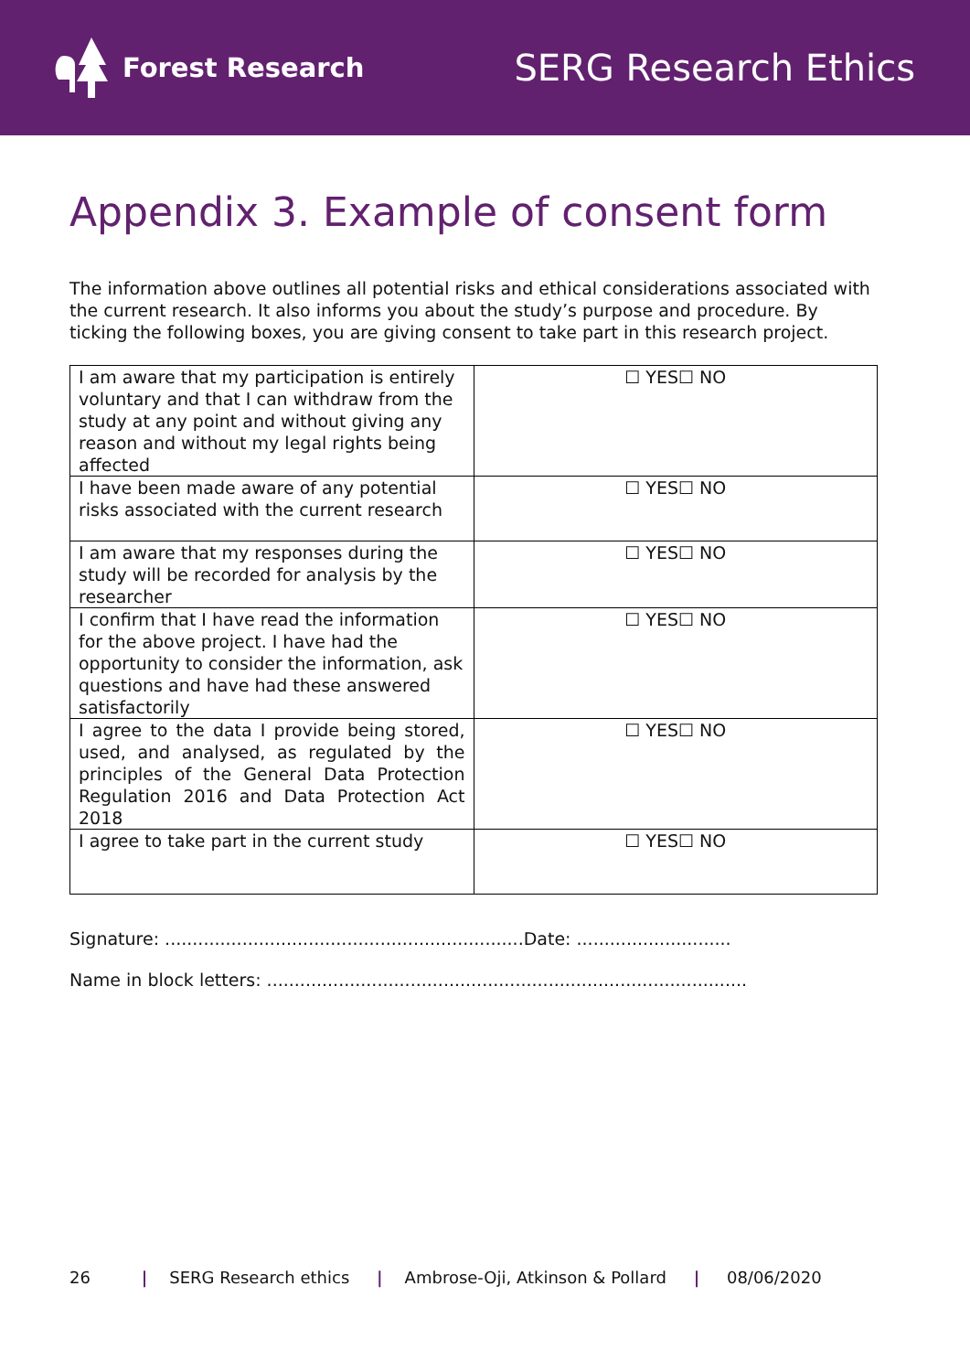Forest Research
SERG Research Ethics
Appendix 3. Example of consent form
The information above outlines all potential risks and ethical considerations associated with the current research. It also informs you about the study’s purpose and procedure. By ticking the following boxes, you are giving consent to take part in this research project.
| I am aware that my participation is entirely voluntary and that I can withdraw from the study at any point and without giving any reason and without my legal rights being affected | ☐ YES☐ NO |
| I have been made aware of any potential risks associated with the current research | ☐ YES☐ NO |
| I am aware that my responses during the study will be recorded for analysis by the researcher | ☐ YES☐ NO |
| I confirm that I have read the information for the above project. I have had the opportunity to consider the information, ask questions and have had these answered satisfactorily | ☐ YES☐ NO |
| I agree to the data I provide being stored, used, and analysed, as regulated by the principles of the General Data Protection Regulation 2016 and Data Protection Act 2018 | ☐ YES☐ NO |
| I agree to take part in the current study | ☐ YES☐ NO |
Signature: .................................................................Date: ............................
Name in block letters: .......................................................................................
26 | SERG Research ethics | Ambrose-Oji, Atkinson & Pollard | 08/06/2020